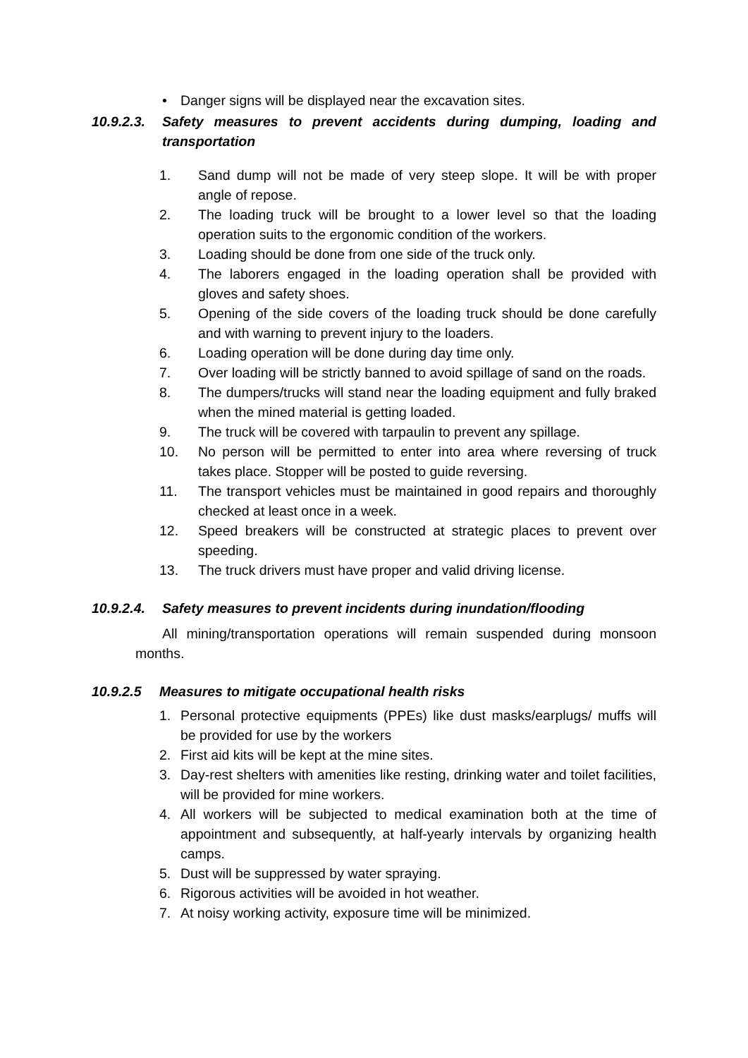• Danger signs will be displayed near the excavation sites.
10.9.2.3. Safety measures to prevent accidents during dumping, loading and transportation
1. Sand dump will not be made of very steep slope. It will be with proper angle of repose.
2. The loading truck will be brought to a lower level so that the loading operation suits to the ergonomic condition of the workers.
3. Loading should be done from one side of the truck only.
4. The laborers engaged in the loading operation shall be provided with gloves and safety shoes.
5. Opening of the side covers of the loading truck should be done carefully and with warning to prevent injury to the loaders.
6. Loading operation will be done during day time only.
7. Over loading will be strictly banned to avoid spillage of sand on the roads.
8. The dumpers/trucks will stand near the loading equipment and fully braked when the mined material is getting loaded.
9. The truck will be covered with tarpaulin to prevent any spillage.
10. No person will be permitted to enter into area where reversing of truck takes place. Stopper will be posted to guide reversing.
11. The transport vehicles must be maintained in good repairs and thoroughly checked at least once in a week.
12. Speed breakers will be constructed at strategic places to prevent over speeding.
13. The truck drivers must have proper and valid driving license.
10.9.2.4. Safety measures to prevent incidents during inundation/flooding
All mining/transportation operations will remain suspended during monsoon months.
10.9.2.5 Measures to mitigate occupational health risks
1. Personal protective equipments (PPEs) like dust masks/earplugs/ muffs will be provided for use by the workers
2. First aid kits will be kept at the mine sites.
3. Day-rest shelters with amenities like resting, drinking water and toilet facilities, will be provided for mine workers.
4. All workers will be subjected to medical examination both at the time of appointment and subsequently, at half-yearly intervals by organizing health camps.
5. Dust will be suppressed by water spraying.
6. Rigorous activities will be avoided in hot weather.
7. At noisy working activity, exposure time will be minimized.